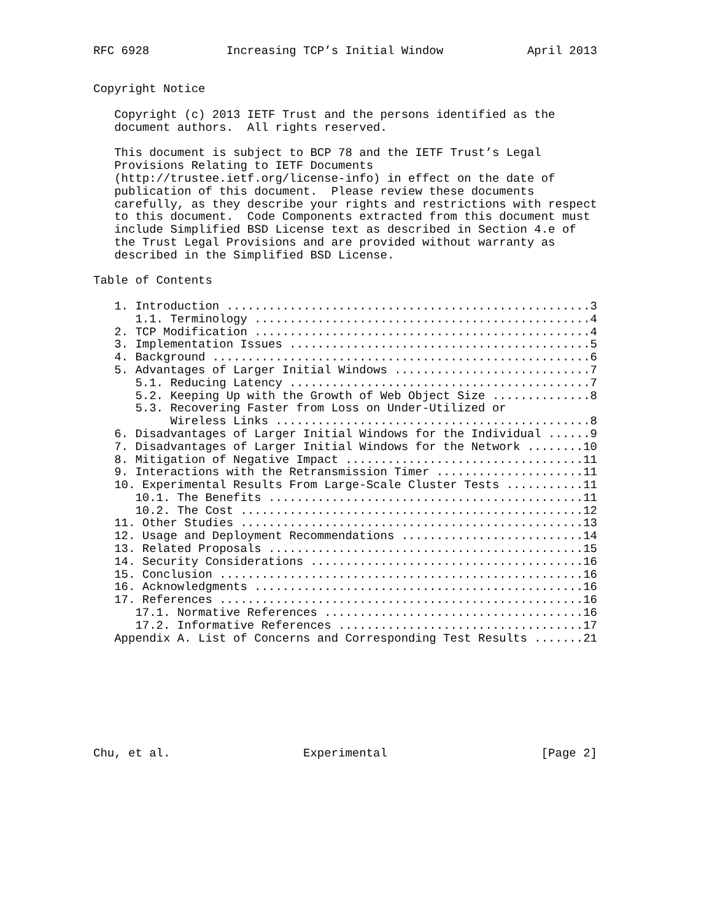RFC 6928           Increasing TCP’s Initial Window            April 2013


Copyright Notice

   Copyright (c) 2013 IETF Trust and the persons identified as the
   document authors.  All rights reserved.

   This document is subject to BCP 78 and the IETF Trust’s Legal
   Provisions Relating to IETF Documents
   (http://trustee.ietf.org/license-info) in effect on the date of
   publication of this document.  Please review these documents
   carefully, as they describe your rights and restrictions with respect
   to this document.  Code Components extracted from this document must
   include Simplified BSD License text as described in Section 4.e of
   the Trust Legal Provisions and are provided without warranty as
   described in the Simplified BSD License.

Table of Contents

   1. Introduction ....................................................3
      1.1. Terminology ................................................4
   2. TCP Modification ................................................4
   3. Implementation Issues ...........................................5
   4. Background ......................................................6
   5. Advantages of Larger Initial Windows ............................7
      5.1. Reducing Latency ...........................................7
      5.2. Keeping Up with the Growth of Web Object Size ..............8
      5.3. Recovering Faster from Loss on Under-Utilized or
           Wireless Links .............................................8
   6. Disadvantages of Larger Initial Windows for the Individual ......9
   7. Disadvantages of Larger Initial Windows for the Network ........10
   8. Mitigation of Negative Impact ..................................11
   9. Interactions with the Retransmission Timer .....................11
   10. Experimental Results From Large-Scale Cluster Tests ...........11
      10.1. The Benefits .............................................11
      10.2. The Cost .................................................12
   11. Other Studies .................................................13
   12. Usage and Deployment Recommendations ..........................14
   13. Related Proposals .............................................15
   14. Security Considerations .......................................16
   15. Conclusion ....................................................16
   16. Acknowledgments ...............................................16
   17. References ....................................................16
      17.1. Normative References .....................................16
      17.2. Informative References ...................................17
   Appendix A. List of Concerns and Corresponding Test Results .......21








Chu, et al.                   Experimental                      [Page 2]